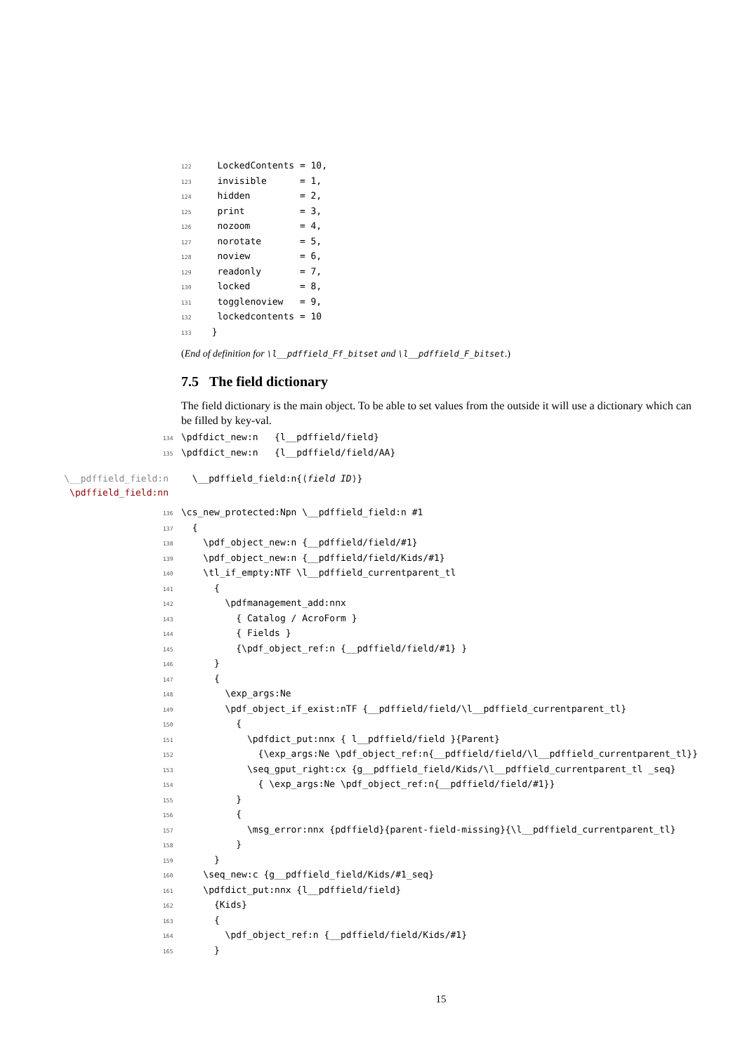122 LockedContents = 10, 123 invisible = 1, 124 hidden = 2, 125 print = 3, 126 nozoom = 4, 127 norotate = 5, 128 noview = 6, 129 readonly = 7, 130 locked = 8, 131 togglenoview = 9, 132 lockedcontents = 10 133 }
(End of definition for \l__pdffield_Ff_bitset and \l__pdffield_F_bitset.)
7.5 The field dictionary
The field dictionary is the main object. To be able to set values from the outside it will use a dictionary which can be filled by key-val.
134 \pdfdict_new:n {l__pdffield/field} 135 \pdfdict_new:n {l__pdffield/field/AA}
\__pdffield_field:n
\pdffield_field:nn
\__pdffield_field:n{⟨field ID⟩}
136 \cs_new_protected:Npn \__pdffield_field:n #1 137 { 138 \pdf_object_new:n {__pdffield/field/#1} 139 \pdf_object_new:n {__pdffield/field/Kids/#1} 140 \tl_if_empty:NTF \l__pdffield_currentparent_tl 141 { 142 \pdfmanagement_add:nnx 143 { Catalog / AcroForm } 144 { Fields } 145 {\pdf_object_ref:n {__pdffield/field/#1} } 146 } 147 { 148 \exp_args:Ne 149 \pdf_object_if_exist:nTF {__pdffield/field/\l__pdffield_currentparent_tl} 150 { 151 \pdfdict_put:nnx { l__pdffield/field }{Parent} 152 {\exp_args:Ne \pdf_object_ref:n{__pdffield/field/\l__pdffield_currentparent_tl}} 153 \seq_gput_right:cx {g__pdffield_field/Kids/\l__pdffield_currentparent_tl _seq} 154 { \exp_args:Ne \pdf_object_ref:n{__pdffield/field/#1}} 155 } 156 { 157 \msg_error:nnx {pdffield}{parent-field-missing}{\l__pdffield_currentparent_tl} 158 } 159 } 160 \seq_new:c {g__pdffield_field/Kids/#1_seq} 161 \pdfdict_put:nnx {l__pdffield/field} 162 {Kids} 163 { 164 \pdf_object_ref:n {__pdffield/field/Kids/#1} 165 }
15